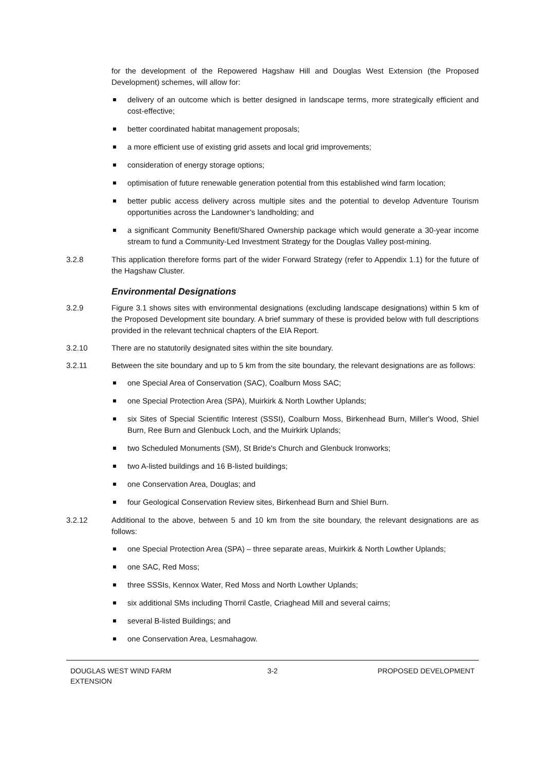for the development of the Repowered Hagshaw Hill and Douglas West Extension (the Proposed Development) schemes, will allow for:
delivery of an outcome which is better designed in landscape terms, more strategically efficient and cost-effective;
better coordinated habitat management proposals;
a more efficient use of existing grid assets and local grid improvements;
consideration of energy storage options;
optimisation of future renewable generation potential from this established wind farm location;
better public access delivery across multiple sites and the potential to develop Adventure Tourism opportunities across the Landowner’s landholding; and
a significant Community Benefit/Shared Ownership package which would generate a 30-year income stream to fund a Community-Led Investment Strategy for the Douglas Valley post-mining.
3.2.8 This application therefore forms part of the wider Forward Strategy (refer to Appendix 1.1) for the future of the Hagshaw Cluster.
Environmental Designations
3.2.9 Figure 3.1 shows sites with environmental designations (excluding landscape designations) within 5 km of the Proposed Development site boundary. A brief summary of these is provided below with full descriptions provided in the relevant technical chapters of the EIA Report.
3.2.10 There are no statutorily designated sites within the site boundary.
3.2.11 Between the site boundary and up to 5 km from the site boundary, the relevant designations are as follows:
one Special Area of Conservation (SAC), Coalburn Moss SAC;
one Special Protection Area (SPA), Muirkirk & North Lowther Uplands;
six Sites of Special Scientific Interest (SSSI), Coalburn Moss, Birkenhead Burn, Miller's Wood, Shiel Burn, Ree Burn and Glenbuck Loch, and the Muirkirk Uplands;
two Scheduled Monuments (SM), St Bride's Church and Glenbuck Ironworks;
two A-listed buildings and 16 B-listed buildings;
one Conservation Area, Douglas; and
four Geological Conservation Review sites, Birkenhead Burn and Shiel Burn.
3.2.12 Additional to the above, between 5 and 10 km from the site boundary, the relevant designations are as follows:
one Special Protection Area (SPA) – three separate areas, Muirkirk & North Lowther Uplands;
one SAC, Red Moss;
three SSSIs, Kennox Water, Red Moss and North Lowther Uplands;
six additional SMs including Thorril Castle, Criaghead Mill and several cairns;
several B-listed Buildings; and
one Conservation Area, Lesmahagow.
DOUGLAS WEST WIND FARM
EXTENSION
3-2 PROPOSED DEVELOPMENT